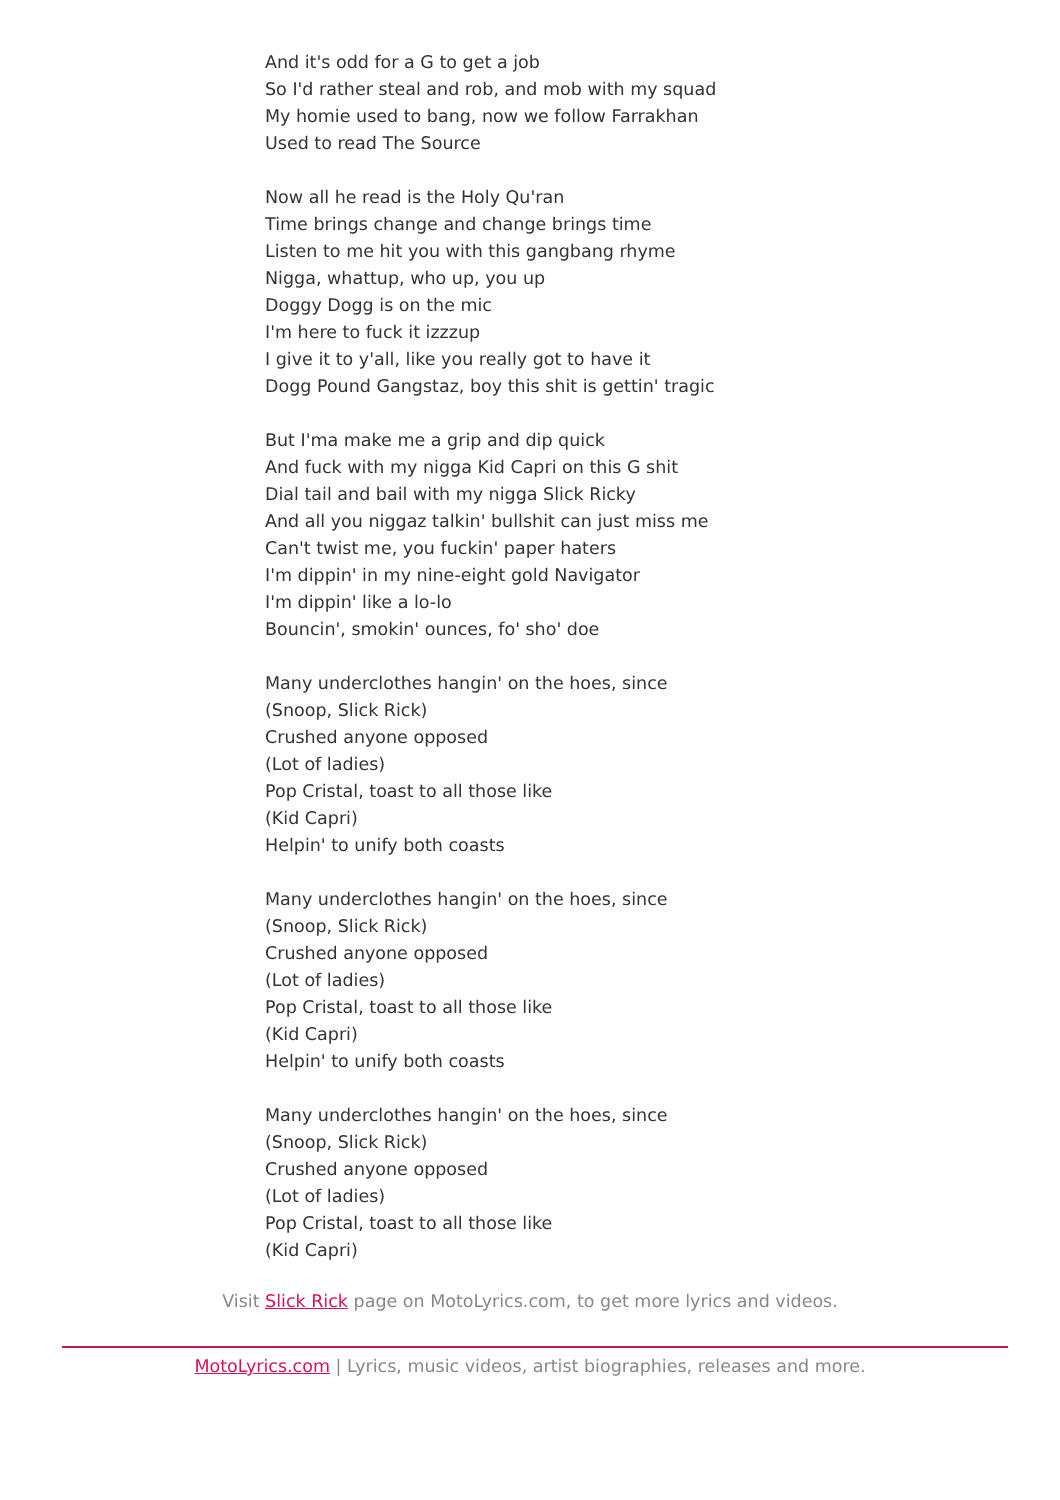And it's odd for a G to get a job
So I'd rather steal and rob, and mob with my squad
My homie used to bang, now we follow Farrakhan
Used to read The Source
Now all he read is the Holy Qu'ran
Time brings change and change brings time
Listen to me hit you with this gangbang rhyme
Nigga, whattup, who up, you up
Doggy Dogg is on the mic
I'm here to fuck it izzzup
I give it to y'all, like you really got to have it
Dogg Pound Gangstaz, boy this shit is gettin' tragic
But I'ma make me a grip and dip quick
And fuck with my nigga Kid Capri on this G shit
Dial tail and bail with my nigga Slick Ricky
And all you niggaz talkin' bullshit can just miss me
Can't twist me, you fuckin' paper haters
I'm dippin' in my nine-eight gold Navigator
I'm dippin' like a lo-lo
Bouncin', smokin' ounces, fo' sho' doe
Many underclothes hangin' on the hoes, since
(Snoop, Slick Rick)
Crushed anyone opposed
(Lot of ladies)
Pop Cristal, toast to all those like
(Kid Capri)
Helpin' to unify both coasts
Many underclothes hangin' on the hoes, since
(Snoop, Slick Rick)
Crushed anyone opposed
(Lot of ladies)
Pop Cristal, toast to all those like
(Kid Capri)
Helpin' to unify both coasts
Many underclothes hangin' on the hoes, since
(Snoop, Slick Rick)
Crushed anyone opposed
(Lot of ladies)
Pop Cristal, toast to all those like
(Kid Capri)
Visit Slick Rick page on MotoLyrics.com, to get more lyrics and videos.
MotoLyrics.com | Lyrics, music videos, artist biographies, releases and more.